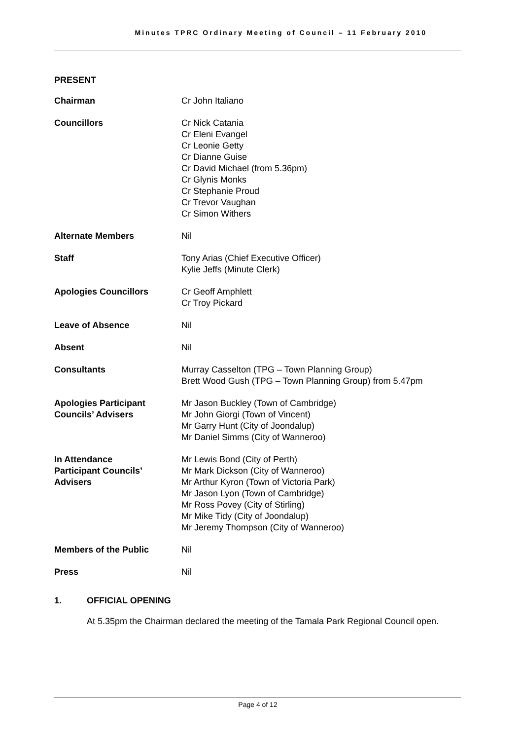Minutes TPRC Ordinary Meeting of Council – 11 February 2010
PRESENT
Chairman Cr John Italiano
Councillors Cr Nick Catania
Cr Eleni Evangel
Cr Leonie Getty
Cr Dianne Guise
Cr David Michael (from 5.36pm)
Cr Glynis Monks
Cr Stephanie Proud
Cr Trevor Vaughan
Cr Simon Withers
Alternate Members Nil
Staff Tony Arias (Chief Executive Officer)
Kylie Jeffs (Minute Clerk)
Apologies Councillors Cr Geoff Amphlett
Cr Troy Pickard
Leave of Absence Nil
Absent Nil
Consultants Murray Casselton (TPG – Town Planning Group)
Brett Wood Gush (TPG – Town Planning Group) from 5.47pm
Apologies Participant Councils’ Advisers
Mr Jason Buckley (Town of Cambridge)
Mr John Giorgi (Town of Vincent)
Mr Garry Hunt (City of Joondalup)
Mr Daniel Simms (City of Wanneroo)
In Attendance
Participant Councils’
Advisers
Mr Lewis Bond (City of Perth)
Mr Mark Dickson (City of Wanneroo)
Mr Arthur Kyron (Town of Victoria Park)
Mr Jason Lyon (Town of Cambridge)
Mr Ross Povey (City of Stirling)
Mr Mike Tidy (City of Joondalup)
Mr Jeremy Thompson (City of Wanneroo)
Members of the Public Nil
Press Nil
1. OFFICIAL OPENING
At 5.35pm the Chairman declared the meeting of the Tamala Park Regional Council open.
Page 4 of 12